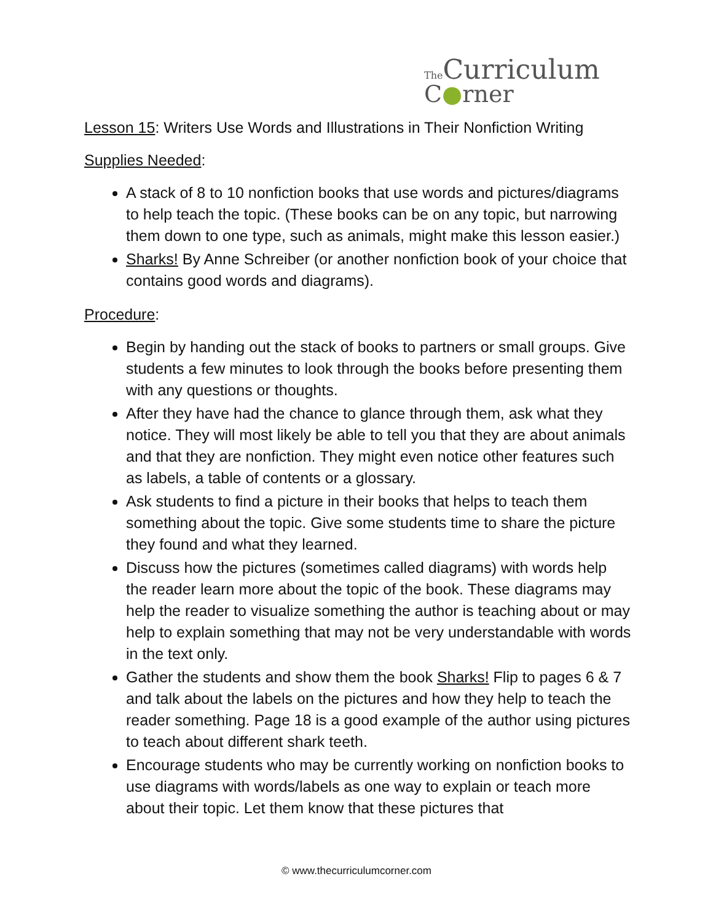The Curriculum
C●rner
Lesson 15: Writers Use Words and Illustrations in Their Nonfiction Writing
Supplies Needed:
A stack of 8 to 10 nonfiction books that use words and pictures/diagrams to help teach the topic. (These books can be on any topic, but narrowing them down to one type, such as animals, might make this lesson easier.)
Sharks! By Anne Schreiber (or another nonfiction book of your choice that contains good words and diagrams).
Procedure:
Begin by handing out the stack of books to partners or small groups. Give students a few minutes to look through the books before presenting them with any questions or thoughts.
After they have had the chance to glance through them, ask what they notice. They will most likely be able to tell you that they are about animals and that they are nonfiction. They might even notice other features such as labels, a table of contents or a glossary.
Ask students to find a picture in their books that helps to teach them something about the topic. Give some students time to share the picture they found and what they learned.
Discuss how the pictures (sometimes called diagrams) with words help the reader learn more about the topic of the book. These diagrams may help the reader to visualize something the author is teaching about or may help to explain something that may not be very understandable with words in the text only.
Gather the students and show them the book Sharks! Flip to pages 6 & 7 and talk about the labels on the pictures and how they help to teach the reader something. Page 18 is a good example of the author using pictures to teach about different shark teeth.
Encourage students who may be currently working on nonfiction books to use diagrams with words/labels as one way to explain or teach more about their topic. Let them know that these pictures that
© www.thecurriculumcorner.com